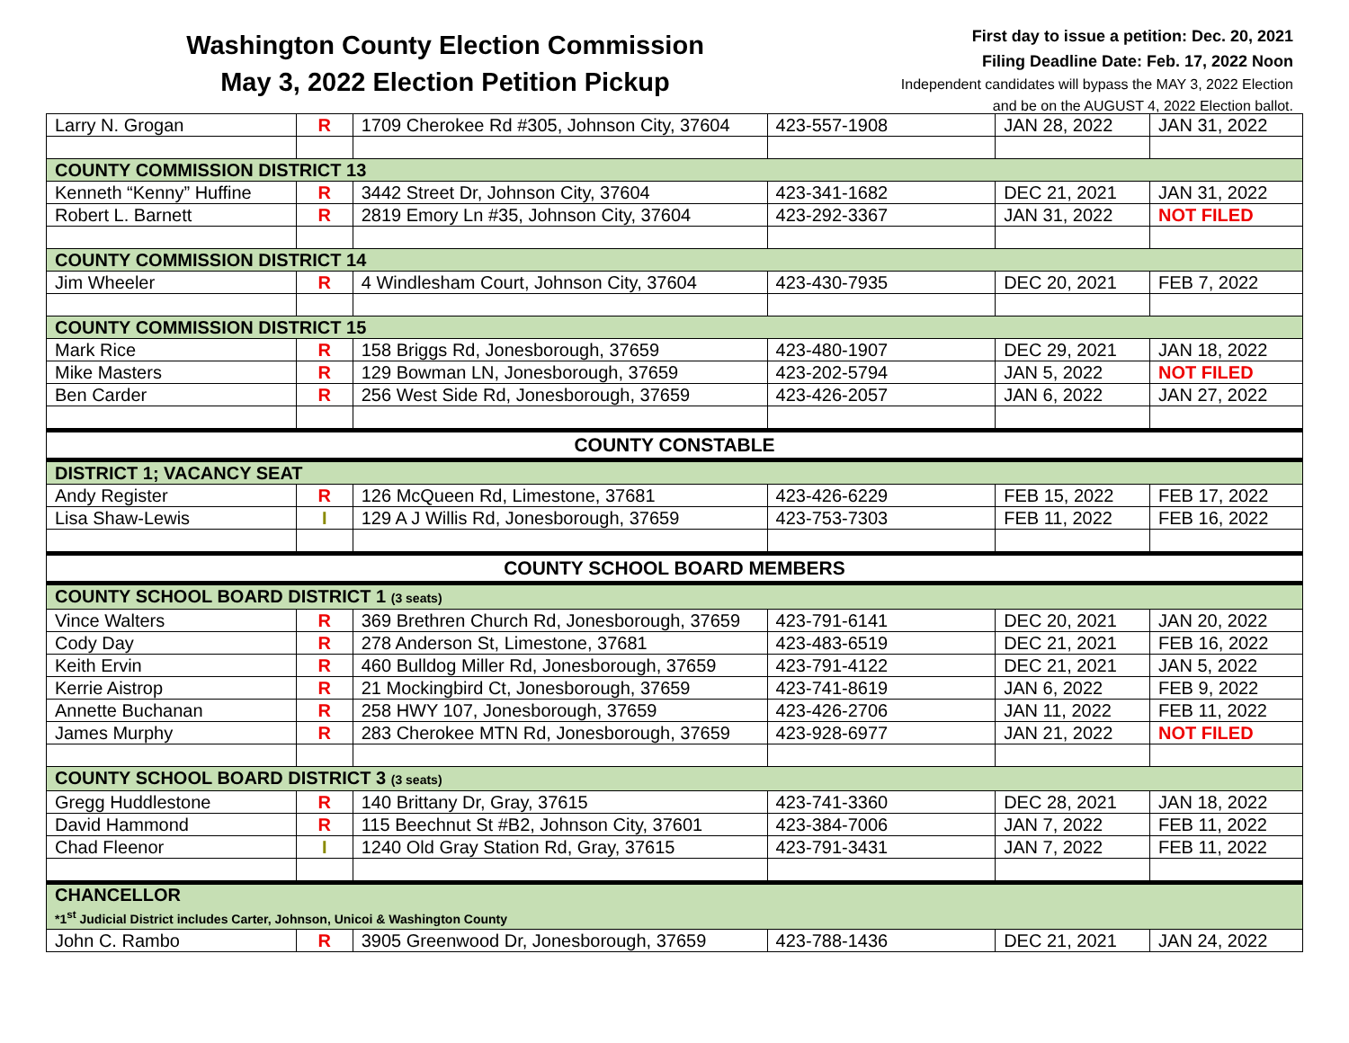Washington County Election Commission
May 3, 2022 Election Petition Pickup
First day to issue a petition: Dec. 20, 2021
Filing Deadline Date: Feb. 17, 2022 Noon
Independent candidates will bypass the MAY 3, 2022 Election
and be on the AUGUST 4, 2022 Election ballot.
| Larry N. Grogan | R | 1709 Cherokee Rd #305, Johnson City, 37604 | 423-557-1908 | JAN 28, 2022 | JAN 31, 2022 |
| COUNTY COMMISSION DISTRICT 13 | | | | | |
| Kenneth “Kenny” Huffine | R | 3442 Street Dr, Johnson City, 37604 | 423-341-1682 | DEC 21, 2021 | JAN 31, 2022 |
| Robert L. Barnett | R | 2819 Emory Ln #35, Johnson City, 37604 | 423-292-3367 | JAN 31, 2022 | NOT FILED |
| COUNTY COMMISSION DISTRICT 14 | | | | | |
| Jim Wheeler | R | 4 Windlesham Court, Johnson City, 37604 | 423-430-7935 | DEC 20, 2021 | FEB 7, 2022 |
| COUNTY COMMISSION DISTRICT 15 | | | | | |
| Mark Rice | R | 158 Briggs Rd, Jonesborough, 37659 | 423-480-1907 | DEC 29, 2021 | JAN 18, 2022 |
| Mike Masters | R | 129 Bowman LN, Jonesborough, 37659 | 423-202-5794 | JAN 5, 2022 | NOT FILED |
| Ben Carder | R | 256 West Side Rd, Jonesborough, 37659 | 423-426-2057 | JAN 6, 2022 | JAN 27, 2022 |
| COUNTY CONSTABLE | | | | | |
| DISTRICT 1; VACANCY SEAT | | | | | |
| Andy Register | R | 126 McQueen Rd, Limestone, 37681 | 423-426-6229 | FEB 15, 2022 | FEB 17, 2022 |
| Lisa Shaw-Lewis | I | 129 A J Willis Rd, Jonesborough, 37659 | 423-753-7303 | FEB 11, 2022 | FEB 16, 2022 |
| COUNTY SCHOOL BOARD MEMBERS | | | | | |
| COUNTY SCHOOL BOARD DISTRICT 1 (3 seats) | | | | | |
| Vince Walters | R | 369 Brethren Church Rd, Jonesborough, 37659 | 423-791-6141 | DEC 20, 2021 | JAN 20, 2022 |
| Cody Day | R | 278 Anderson St, Limestone, 37681 | 423-483-6519 | DEC 21, 2021 | FEB 16, 2022 |
| Keith Ervin | R | 460 Bulldog Miller Rd, Jonesborough, 37659 | 423-791-4122 | DEC 21, 2021 | JAN 5, 2022 |
| Kerrie Aistrop | R | 21 Mockingbird Ct, Jonesborough, 37659 | 423-741-8619 | JAN 6, 2022 | FEB 9, 2022 |
| Annette Buchanan | R | 258 HWY 107, Jonesborough, 37659 | 423-426-2706 | JAN 11, 2022 | FEB 11, 2022 |
| James Murphy | R | 283 Cherokee MTN Rd, Jonesborough, 37659 | 423-928-6977 | JAN 21, 2022 | NOT FILED |
| COUNTY SCHOOL BOARD DISTRICT 3 (3 seats) | | | | | |
| Gregg Huddlestone | R | 140 Brittany Dr, Gray, 37615 | 423-741-3360 | DEC 28, 2021 | JAN 18, 2022 |
| David Hammond | R | 115 Beechnut St #B2, Johnson City, 37601 | 423-384-7006 | JAN 7, 2022 | FEB 11, 2022 |
| Chad Fleenor | I | 1240 Old Gray Station Rd, Gray, 37615 | 423-791-3431 | JAN 7, 2022 | FEB 11, 2022 |
| CHANCELLOR *1<sup>st</sup> Judicial District includes Carter, Johnson, Unicoi & Washington County | | | | | |
| John C. Rambo | R | 3905 Greenwood Dr, Jonesborough, 37659 | 423-788-1436 | DEC 21, 2021 | JAN 24, 2022 |